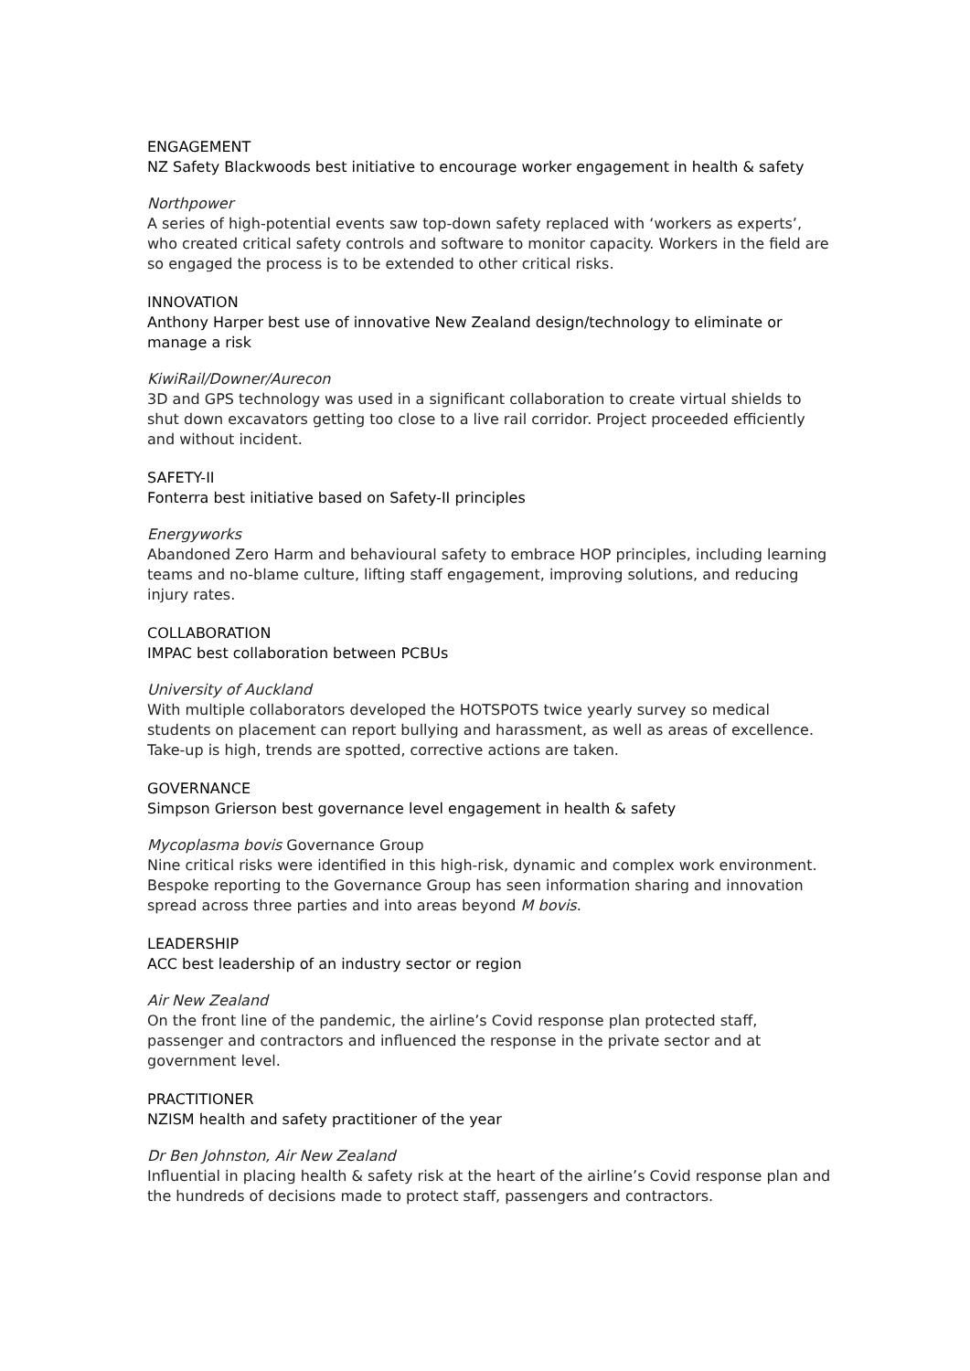ENGAGEMENT
NZ Safety Blackwoods best initiative to encourage worker engagement in health & safety
Northpower
A series of high-potential events saw top-down safety replaced with ‘workers as experts’, who created critical safety controls and software to monitor capacity. Workers in the field are so engaged the process is to be extended to other critical risks.
INNOVATION
Anthony Harper best use of innovative New Zealand design/technology to eliminate or manage a risk
KiwiRail/Downer/Aurecon
3D and GPS technology was used in a significant collaboration to create virtual shields to shut down excavators getting too close to a live rail corridor. Project proceeded efficiently and without incident.
SAFETY-II
Fonterra best initiative based on Safety-II principles
Energyworks
Abandoned Zero Harm and behavioural safety to embrace HOP principles, including learning teams and no-blame culture, lifting staff engagement, improving solutions, and reducing injury rates.
COLLABORATION
IMPAC best collaboration between PCBUs
University of Auckland
With multiple collaborators developed the HOTSPOTS twice yearly survey so medical students on placement can report bullying and harassment, as well as areas of excellence. Take-up is high, trends are spotted, corrective actions are taken.
GOVERNANCE
Simpson Grierson best governance level engagement in health & safety
Mycoplasma bovis Governance Group
Nine critical risks were identified in this high-risk, dynamic and complex work environment. Bespoke reporting to the Governance Group has seen information sharing and innovation spread across three parties and into areas beyond M bovis.
LEADERSHIP
ACC best leadership of an industry sector or region
Air New Zealand
On the front line of the pandemic, the airline’s Covid response plan protected staff, passenger and contractors and influenced the response in the private sector and at government level.
PRACTITIONER
NZISM health and safety practitioner of the year
Dr Ben Johnston, Air New Zealand
Influential in placing health & safety risk at the heart of the airline’s Covid response plan and the hundreds of decisions made to protect staff, passengers and contractors.